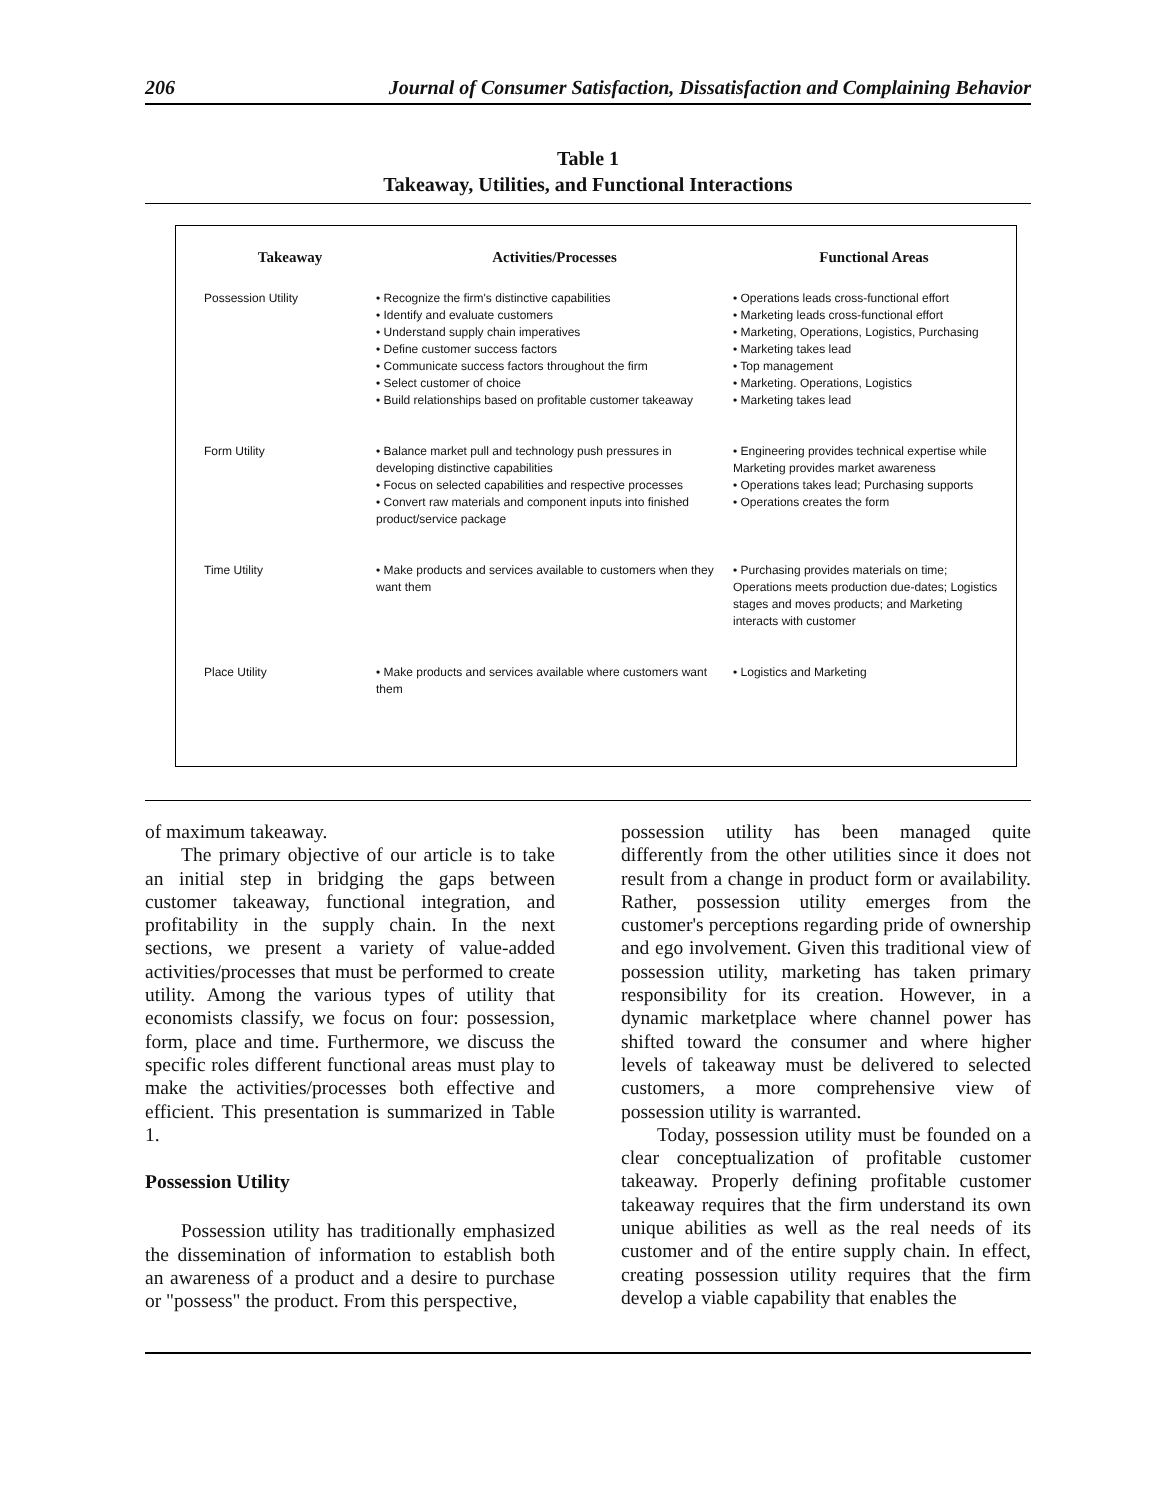206 Journal of Consumer Satisfaction, Dissatisfaction and Complaining Behavior
Table 1
Takeaway, Utilities, and Functional Interactions
| Takeaway | Activities/Processes | Functional Areas |
| --- | --- | --- |
| Possession Utility | • Recognize the firm's distinctive capabilities • Identify and evaluate customers • Understand supply chain imperatives • Define customer success factors • Communicate success factors throughout the firm • Select customer of choice • Build relationships based on profitable customer takeaway | • Operations leads cross-functional effort • Marketing leads cross-functional effort • Marketing, Operations, Logistics, Purchasing • Marketing takes lead • Top management • Marketing. Operations, Logistics • Marketing takes lead |
| Form Utility | • Balance market pull and technology push pressures in developing distinctive capabilities • Focus on selected capabilities and respective processes • Convert raw materials and component inputs into finished product/service package | • Engineering provides technical expertise while Marketing provides market awareness • Operations takes lead; Purchasing supports • Operations creates the form |
| Time Utility | • Make products and services available to customers when they want them | • Purchasing provides materials on time; Operations meets production due-dates; Logistics stages and moves products; and Marketing interacts with customer |
| Place Utility | • Make products and services available where customers want them | • Logistics and Marketing |
of maximum takeaway.
The primary objective of our article is to take an initial step in bridging the gaps between customer takeaway, functional integration, and profitability in the supply chain. In the next sections, we present a variety of value-added activities/processes that must be performed to create utility. Among the various types of utility that economists classify, we focus on four: possession, form, place and time. Furthermore, we discuss the specific roles different functional areas must play to make the activities/processes both effective and efficient. This presentation is summarized in Table 1.
Possession Utility
Possession utility has traditionally emphasized the dissemination of information to establish both an awareness of a product and a desire to purchase or "possess" the product. From this perspective,
possession utility has been managed quite differently from the other utilities since it does not result from a change in product form or availability. Rather, possession utility emerges from the customer's perceptions regarding pride of ownership and ego involvement. Given this traditional view of possession utility, marketing has taken primary responsibility for its creation. However, in a dynamic marketplace where channel power has shifted toward the consumer and where higher levels of takeaway must be delivered to selected customers, a more comprehensive view of possession utility is warranted.
Today, possession utility must be founded on a clear conceptualization of profitable customer takeaway. Properly defining profitable customer takeaway requires that the firm understand its own unique abilities as well as the real needs of its customer and of the entire supply chain. In effect, creating possession utility requires that the firm develop a viable capability that enables the